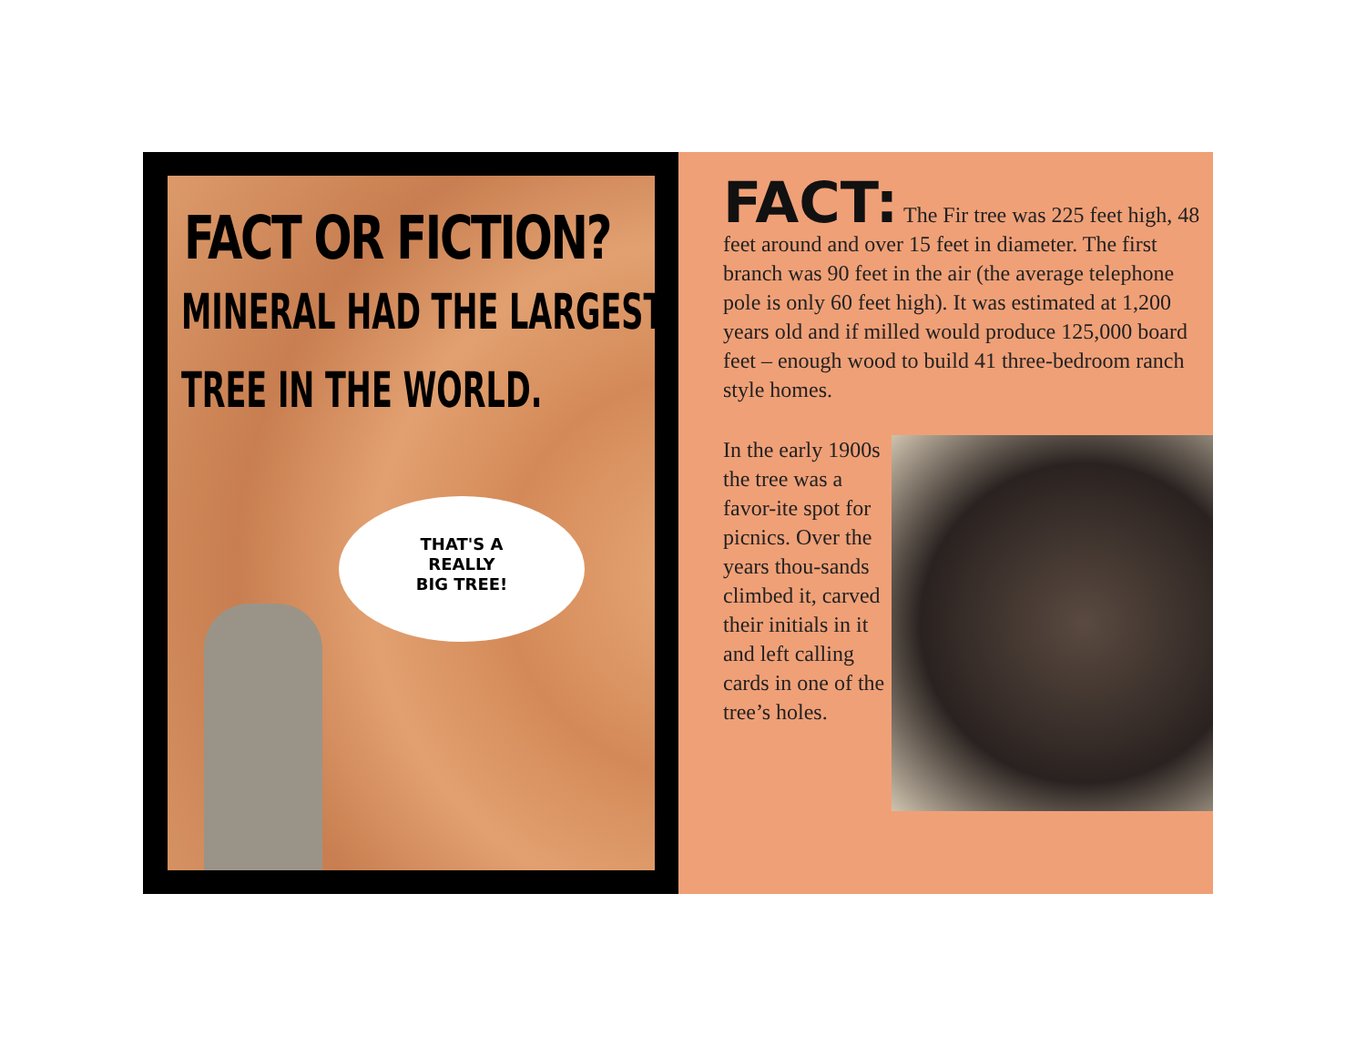FACT OR FICTION?
MINERAL HAD THE LARGEST
TREE IN THE WORLD.
THAT'S A
REALLY
BIG TREE!
FACT: The Fir tree was 225 feet high, 48 feet around and over 15 feet in diameter. The first branch was 90 feet in the air (the average telephone pole is only 60 feet high). It was estimated at 1,200 years old and if milled would produce 125,000 board feet – enough wood to build 41 three-bedroom ranch style homes.
In the early 1900s the tree was a favor-ite spot for picnics. Over the years thou-sands climbed it, carved their initials in it and left calling cards in one of the tree’s holes.